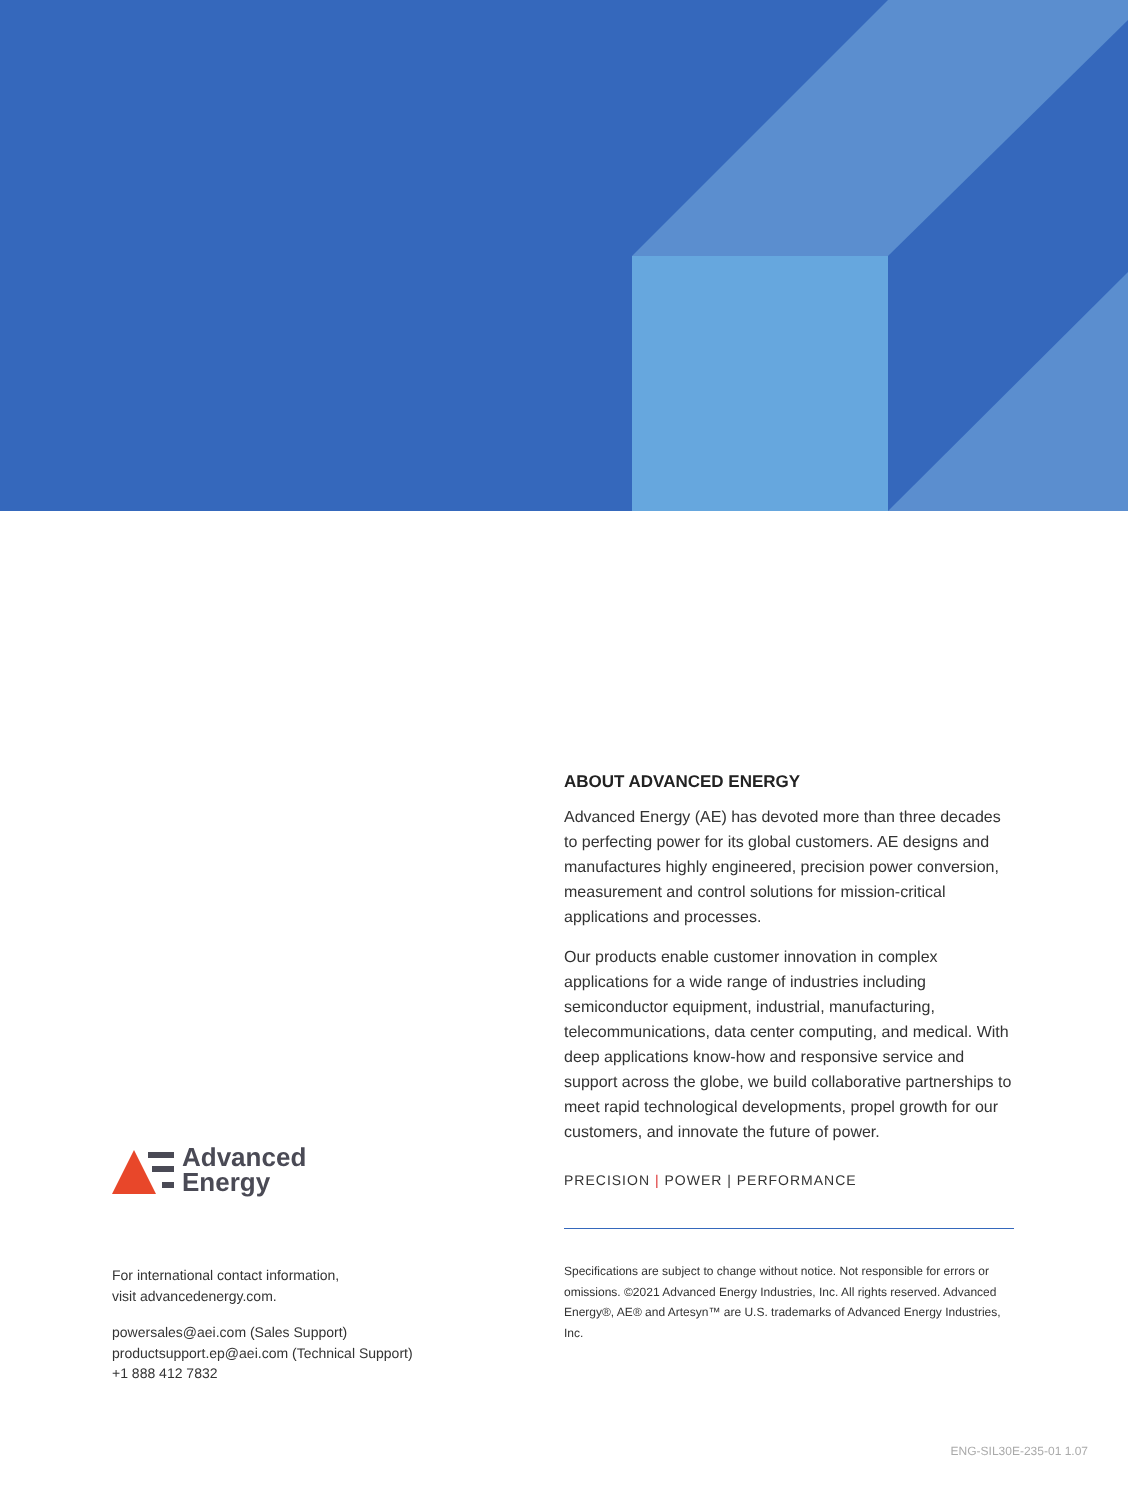ABOUT ADVANCED ENERGY
Advanced Energy (AE) has devoted more than three decades to perfecting power for its global customers. AE designs and manufactures highly engineered, precision power conversion, measurement and control solutions for mission-critical applications and processes.
Our products enable customer innovation in complex applications for a wide range of industries including semiconductor equipment, industrial, manufacturing, telecommunications, data center computing, and medical. With deep applications know-how and responsive service and support across the globe, we build collaborative partnerships to meet rapid technological developments, propel growth for our customers, and innovate the future of power.
PRECISION | POWER | PERFORMANCE
Specifications are subject to change without notice. Not responsible for errors or omissions. ©2021 Advanced Energy Industries, Inc. All rights reserved. Advanced Energy®, AE® and Artesyn™ are U.S. trademarks of Advanced Energy Industries, Inc.
Advanced
Energy
For international contact information,
visit advancedenergy.com.
powersales@aei.com (Sales Support)
productsupport.ep@aei.com (Technical Support)
+1 888 412 7832
ENG-SIL30E-235-01 1.07